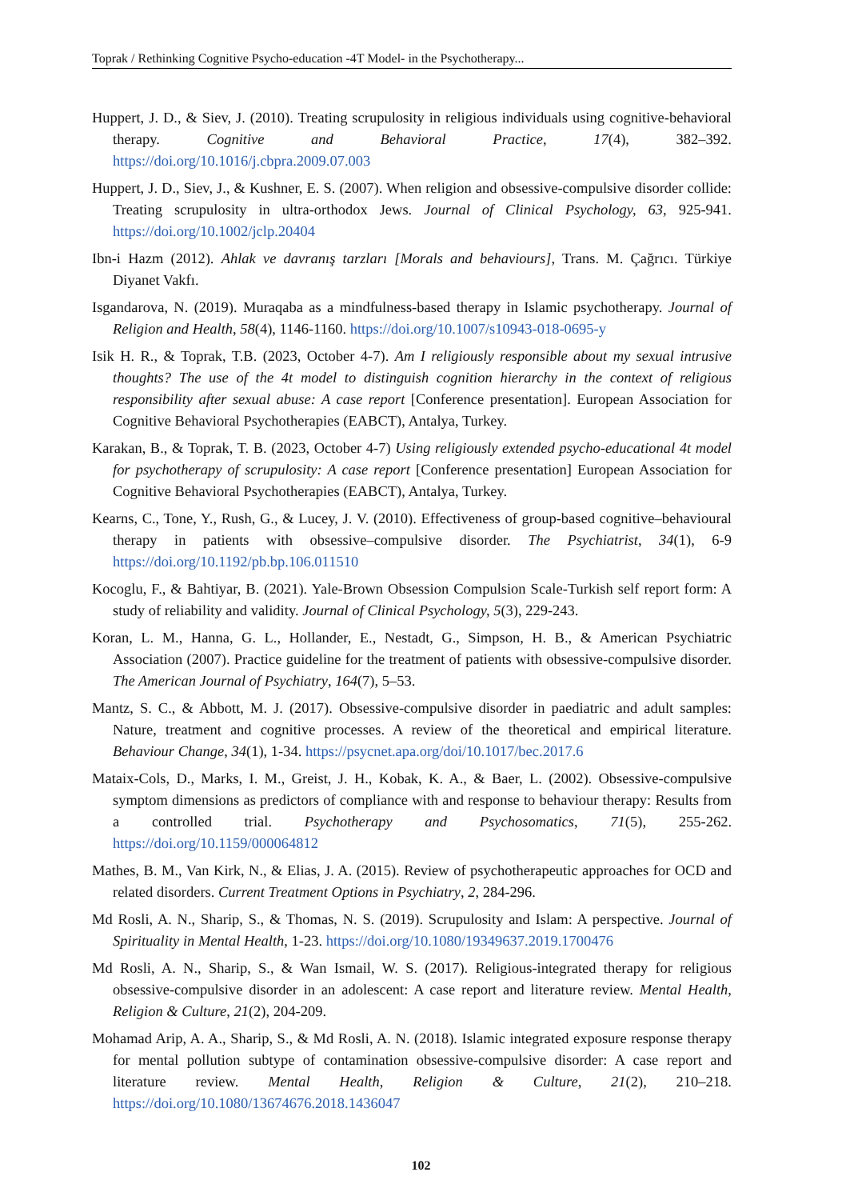Toprak / Rethinking Cognitive Psycho-education -4T Model- in the Psychotherapy...
Huppert, J. D., & Siev, J. (2010). Treating scrupulosity in religious individuals using cognitive-behavioral therapy. Cognitive and Behavioral Practice, 17(4), 382–392. https://doi.org/10.1016/j.cbpra.2009.07.003
Huppert, J. D., Siev, J., & Kushner, E. S. (2007). When religion and obsessive-compulsive disorder collide: Treating scrupulosity in ultra-orthodox Jews. Journal of Clinical Psychology, 63, 925-941. https://doi.org/10.1002/jclp.20404
Ibn-i Hazm (2012). Ahlak ve davranış tarzları [Morals and behaviours], Trans. M. Çağrıcı. Türkiye Diyanet Vakfı.
Isgandarova, N. (2019). Muraqaba as a mindfulness-based therapy in Islamic psychotherapy. Journal of Religion and Health, 58(4), 1146-1160. https://doi.org/10.1007/s10943-018-0695-y
Isik H. R., & Toprak, T.B. (2023, October 4-7). Am I religiously responsible about my sexual intrusive thoughts? The use of the 4t model to distinguish cognition hierarchy in the context of religious responsibility after sexual abuse: A case report [Conference presentation]. European Association for Cognitive Behavioral Psychotherapies (EABCT), Antalya, Turkey.
Karakan, B., & Toprak, T. B. (2023, October 4-7) Using religiously extended psycho-educational 4t model for psychotherapy of scrupulosity: A case report [Conference presentation] European Association for Cognitive Behavioral Psychotherapies (EABCT), Antalya, Turkey.
Kearns, C., Tone, Y., Rush, G., & Lucey, J. V. (2010). Effectiveness of group-based cognitive–behavioural therapy in patients with obsessive–compulsive disorder. The Psychiatrist, 34(1), 6-9 https://doi.org/10.1192/pb.bp.106.011510
Kocoglu, F., & Bahtiyar, B. (2021). Yale-Brown Obsession Compulsion Scale-Turkish self report form: A study of reliability and validity. Journal of Clinical Psychology, 5(3), 229-243.
Koran, L. M., Hanna, G. L., Hollander, E., Nestadt, G., Simpson, H. B., & American Psychiatric Association (2007). Practice guideline for the treatment of patients with obsessive-compulsive disorder. The American Journal of Psychiatry, 164(7), 5–53.
Mantz, S. C., & Abbott, M. J. (2017). Obsessive-compulsive disorder in paediatric and adult samples: Nature, treatment and cognitive processes. A review of the theoretical and empirical literature. Behaviour Change, 34(1), 1-34. https://psycnet.apa.org/doi/10.1017/bec.2017.6
Mataix-Cols, D., Marks, I. M., Greist, J. H., Kobak, K. A., & Baer, L. (2002). Obsessive-compulsive symptom dimensions as predictors of compliance with and response to behaviour therapy: Results from a controlled trial. Psychotherapy and Psychosomatics, 71(5), 255-262. https://doi.org/10.1159/000064812
Mathes, B. M., Van Kirk, N., & Elias, J. A. (2015). Review of psychotherapeutic approaches for OCD and related disorders. Current Treatment Options in Psychiatry, 2, 284-296.
Md Rosli, A. N., Sharip, S., & Thomas, N. S. (2019). Scrupulosity and Islam: A perspective. Journal of Spirituality in Mental Health, 1-23. https://doi.org/10.1080/19349637.2019.1700476
Md Rosli, A. N., Sharip, S., & Wan Ismail, W. S. (2017). Religious-integrated therapy for religious obsessive-compulsive disorder in an adolescent: A case report and literature review. Mental Health, Religion & Culture, 21(2), 204-209.
Mohamad Arip, A. A., Sharip, S., & Md Rosli, A. N. (2018). Islamic integrated exposure response therapy for mental pollution subtype of contamination obsessive-compulsive disorder: A case report and literature review. Mental Health, Religion & Culture, 21(2), 210–218. https://doi.org/10.1080/13674676.2018.1436047
102